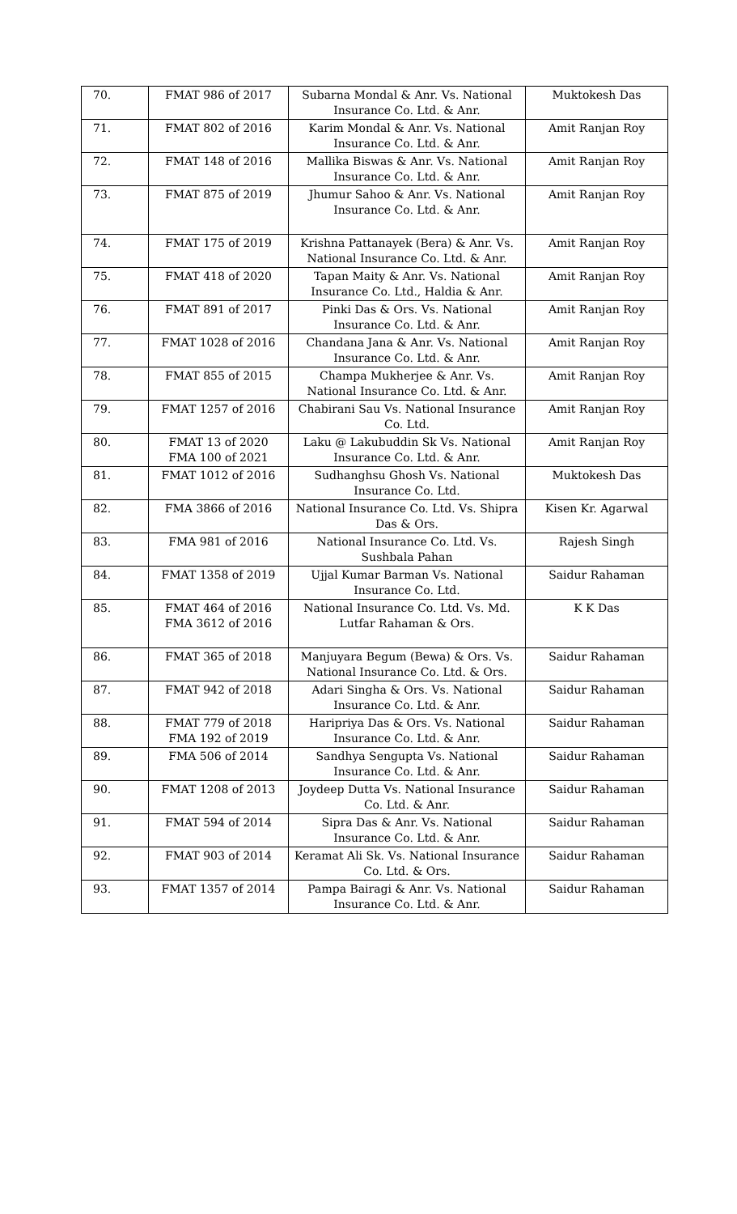| 70. | FMAT 986 of 2017 | Subarna Mondal & Anr. Vs. National Insurance Co. Ltd. & Anr. | Muktokesh Das |
| 71. | FMAT 802 of 2016 | Karim Mondal & Anr. Vs. National Insurance Co. Ltd. & Anr. | Amit Ranjan Roy |
| 72. | FMAT 148 of 2016 | Mallika Biswas & Anr. Vs. National Insurance Co. Ltd. & Anr. | Amit Ranjan Roy |
| 73. | FMAT 875 of 2019 | Jhumur Sahoo & Anr. Vs. National Insurance Co. Ltd. & Anr. | Amit Ranjan Roy |
| 74. | FMAT 175 of 2019 | Krishna Pattanayek (Bera) & Anr. Vs. National Insurance Co. Ltd. & Anr. | Amit Ranjan Roy |
| 75. | FMAT 418 of 2020 | Tapan Maity & Anr. Vs. National Insurance Co. Ltd., Haldia & Anr. | Amit Ranjan Roy |
| 76. | FMAT 891 of 2017 | Pinki Das & Ors. Vs. National Insurance Co. Ltd. & Anr. | Amit Ranjan Roy |
| 77. | FMAT 1028 of 2016 | Chandana Jana & Anr. Vs. National Insurance Co. Ltd. & Anr. | Amit Ranjan Roy |
| 78. | FMAT 855 of 2015 | Champa Mukherjee & Anr. Vs. National Insurance Co. Ltd. & Anr. | Amit Ranjan Roy |
| 79. | FMAT 1257 of 2016 | Chabirani Sau Vs. National Insurance Co. Ltd. | Amit Ranjan Roy |
| 80. | FMAT 13 of 2020 FMA 100 of 2021 | Laku @ Lakubuddin Sk Vs. National Insurance Co. Ltd. & Anr. | Amit Ranjan Roy |
| 81. | FMAT 1012 of 2016 | Sudhanghsu Ghosh Vs. National Insurance Co. Ltd. | Muktokesh Das |
| 82. | FMA 3866 of 2016 | National Insurance Co. Ltd. Vs. Shipra Das & Ors. | Kisen Kr. Agarwal |
| 83. | FMA 981 of 2016 | National Insurance Co. Ltd. Vs. Sushbala Pahan | Rajesh Singh |
| 84. | FMAT 1358 of 2019 | Ujjal Kumar Barman Vs. National Insurance Co. Ltd. | Saidur Rahaman |
| 85. | FMAT 464 of 2016 FMA 3612 of 2016 | National Insurance Co. Ltd. Vs. Md. Lutfar Rahaman & Ors. | K K Das |
| 86. | FMAT 365 of 2018 | Manjuyara Begum (Bewa) & Ors. Vs. National Insurance Co. Ltd. & Ors. | Saidur Rahaman |
| 87. | FMAT 942 of 2018 | Adari Singha & Ors. Vs. National Insurance Co. Ltd. & Anr. | Saidur Rahaman |
| 88. | FMAT 779 of 2018 FMA 192 of 2019 | Haripriya Das & Ors. Vs. National Insurance Co. Ltd. & Anr. | Saidur Rahaman |
| 89. | FMA 506 of 2014 | Sandhya Sengupta Vs. National Insurance Co. Ltd. & Anr. | Saidur Rahaman |
| 90. | FMAT 1208 of 2013 | Joydeep Dutta Vs. National Insurance Co. Ltd. & Anr. | Saidur Rahaman |
| 91. | FMAT 594 of 2014 | Sipra Das & Anr. Vs. National Insurance Co. Ltd. & Anr. | Saidur Rahaman |
| 92. | FMAT 903 of 2014 | Keramat Ali Sk. Vs. National Insurance Co. Ltd. & Ors. | Saidur Rahaman |
| 93. | FMAT 1357 of 2014 | Pampa Bairagi & Anr. Vs. National Insurance Co. Ltd. & Anr. | Saidur Rahaman |